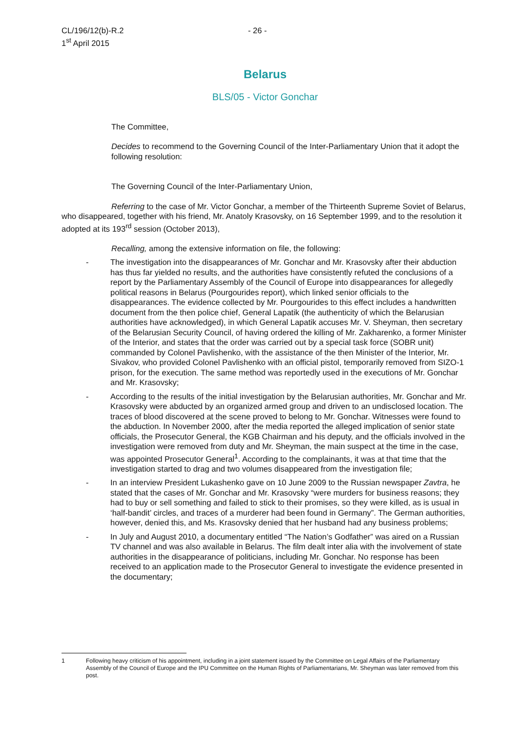CL/196/12(b)-R.2
1<sup>st</sup> April 2015
- 26 -
Belarus
BLS/05 - Victor Gonchar
The Committee,
Decides to recommend to the Governing Council of the Inter-Parliamentary Union that it adopt the following resolution:
The Governing Council of the Inter-Parliamentary Union,
Referring to the case of Mr. Victor Gonchar, a member of the Thirteenth Supreme Soviet of Belarus, who disappeared, together with his friend, Mr. Anatoly Krasovsky, on 16 September 1999, and to the resolution it adopted at its 193<sup>rd</sup> session (October 2013),
Recalling, among the extensive information on file, the following:
- The investigation into the disappearances of Mr. Gonchar and Mr. Krasovsky after their abduction has thus far yielded no results, and the authorities have consistently refuted the conclusions of a report by the Parliamentary Assembly of the Council of Europe into disappearances for allegedly political reasons in Belarus (Pourgourides report), which linked senior officials to the disappearances. The evidence collected by Mr. Pourgourides to this effect includes a handwritten document from the then police chief, General Lapatik (the authenticity of which the Belarusian authorities have acknowledged), in which General Lapatik accuses Mr. V. Sheyman, then secretary of the Belarusian Security Council, of having ordered the killing of Mr. Zakharenko, a former Minister of the Interior, and states that the order was carried out by a special task force (SOBR unit) commanded by Colonel Pavlishenko, with the assistance of the then Minister of the Interior, Mr. Sivakov, who provided Colonel Pavlishenko with an official pistol, temporarily removed from SIZO-1 prison, for the execution. The same method was reportedly used in the executions of Mr. Gonchar and Mr. Krasovsky;
- According to the results of the initial investigation by the Belarusian authorities, Mr. Gonchar and Mr. Krasovsky were abducted by an organized armed group and driven to an undisclosed location. The traces of blood discovered at the scene proved to belong to Mr. Gonchar. Witnesses were found to the abduction. In November 2000, after the media reported the alleged implication of senior state officials, the Prosecutor General, the KGB Chairman and his deputy, and the officials involved in the investigation were removed from duty and Mr. Sheyman, the main suspect at the time in the case, was appointed Prosecutor General<sup>1</sup>. According to the complainants, it was at that time that the investigation started to drag and two volumes disappeared from the investigation file;
- In an interview President Lukashenko gave on 10 June 2009 to the Russian newspaper Zavtra, he stated that the cases of Mr. Gonchar and Mr. Krasovsky “were murders for business reasons; they had to buy or sell something and failed to stick to their promises, so they were killed, as is usual in ‘half-bandit’ circles, and traces of a murderer had been found in Germany”. The German authorities, however, denied this, and Ms. Krasovsky denied that her husband had any business problems;
- In July and August 2010, a documentary entitled “The Nation’s Godfather” was aired on a Russian TV channel and was also available in Belarus. The film dealt inter alia with the involvement of state authorities in the disappearance of politicians, including Mr. Gonchar. No response has been received to an application made to the Prosecutor General to investigate the evidence presented in the documentary;
1 Following heavy criticism of his appointment, including in a joint statement issued by the Committee on Legal Affairs of the Parliamentary Assembly of the Council of Europe and the IPU Committee on the Human Rights of Parliamentarians, Mr. Sheyman was later removed from this post.